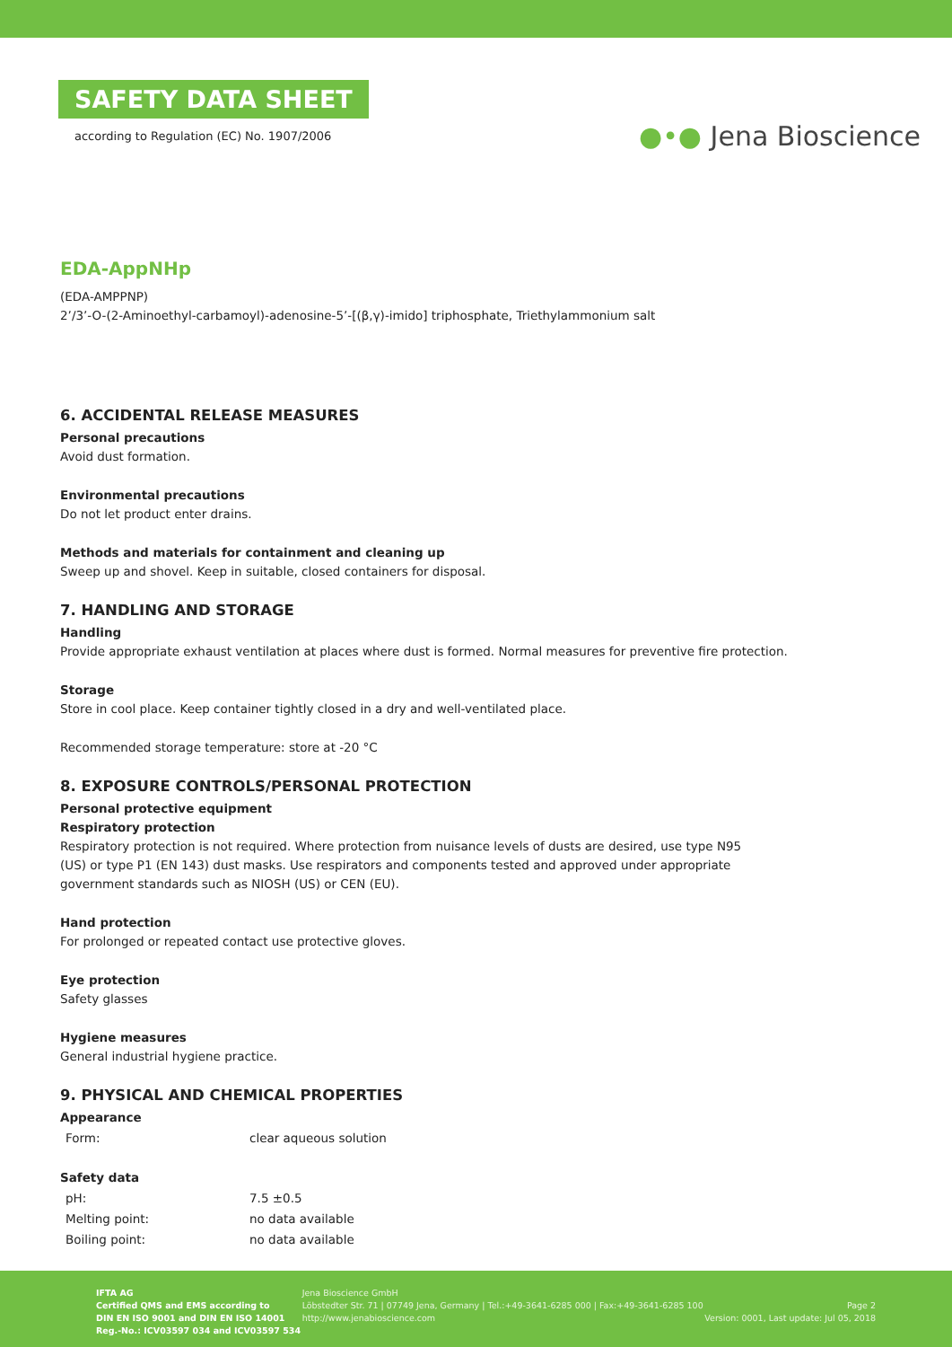SAFETY DATA SHEET
according to Regulation (EC) No. 1907/2006
●•● Jena Bioscience
EDA-AppNHp
(EDA-AMPPNP)
2’/3’-O-(2-Aminoethyl-carbamoyl)-adenosine-5’-[(β,γ)-imido] triphosphate, Triethylammonium salt
6. ACCIDENTAL RELEASE MEASURES
Personal precautions
Avoid dust formation.
Environmental precautions
Do not let product enter drains.
Methods and materials for containment and cleaning up
Sweep up and shovel. Keep in suitable, closed containers for disposal.
7. HANDLING AND STORAGE
Handling
Provide appropriate exhaust ventilation at places where dust is formed. Normal measures for preventive fire protection.
Storage
Store in cool place. Keep container tightly closed in a dry and well-ventilated place.
Recommended storage temperature: store at -20 °C
8. EXPOSURE CONTROLS/PERSONAL PROTECTION
Personal protective equipment
Respiratory protection
Respiratory protection is not required. Where protection from nuisance levels of dusts are desired, use type N95
(US) or type P1 (EN 143) dust masks. Use respirators and components tested and approved under appropriate
government standards such as NIOSH (US) or CEN (EU).
Hand protection
For prolonged or repeated contact use protective gloves.
Eye protection
Safety glasses
Hygiene measures
General industrial hygiene practice.
9. PHYSICAL AND CHEMICAL PROPERTIES
Appearance
| Form: | clear aqueous solution |
Safety data
| pH: | 7.5 ±0.5 |
| Melting point: | no data available |
| Boiling point: | no data available |
IFTA AG
Certified QMS and EMS according to
DIN EN ISO 9001 and DIN EN ISO 14001
Reg.-No.: ICV03597 034 and ICV03597 534
Jena Bioscience GmbH
Löbstedter Str. 71 | 07749 Jena, Germany | Tel.:+49-3641-6285 000 | Fax:+49-3641-6285 100
http://www.jenabioscience.com
Page 2
Version: 0001, Last update: Jul 05, 2018